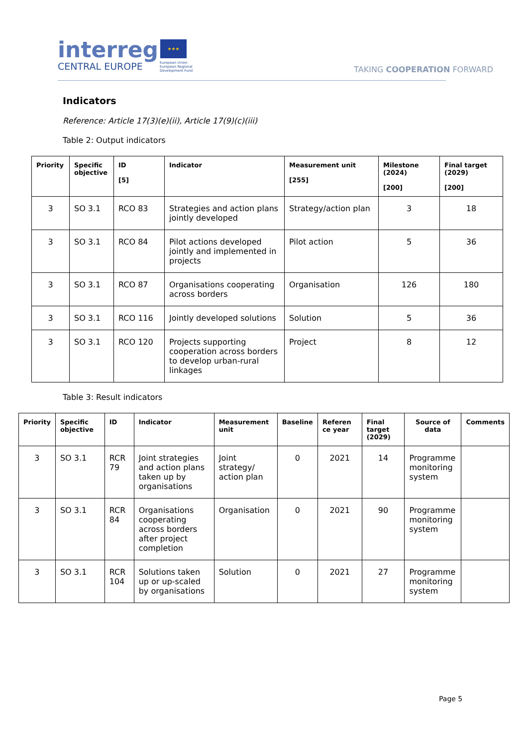interreg
CENTRAL EUROPE
★★★
European Union
European Regional
Development Fund
TAKING COOPERATION FORWARD
Indicators
Reference: Article 17(3)(e)(ii), Article 17(9)(c)(iii)
Table 2: Output indicators
| Priority | Specific objective | ID [5] | Indicator | Measurement unit [255] | Milestone (2024) [200] | Final target (2029) [200] |
| --- | --- | --- | --- | --- | --- | --- |
| 3 | SO 3.1 | RCO 83 | Strategies and action plans jointly developed | Strategy/action plan | 3 | 18 |
| 3 | SO 3.1 | RCO 84 | Pilot actions developed jointly and implemented in projects | Pilot action | 5 | 36 |
| 3 | SO 3.1 | RCO 87 | Organisations cooperating across borders | Organisation | 126 | 180 |
| 3 | SO 3.1 | RCO 116 | Jointly developed solutions | Solution | 5 | 36 |
| 3 | SO 3.1 | RCO 120 | Projects supporting cooperation across borders to develop urban-rural linkages | Project | 8 | 12 |
Table 3: Result indicators
| Priority | Specific objective | ID | Indicator | Measurement unit | Baseline | Referen ce year | Final target (2029) | Source of data | Comments |
| --- | --- | --- | --- | --- | --- | --- | --- | --- | --- |
| 3 | SO 3.1 | RCR 79 | Joint strategies and action plans taken up by organisations | Joint strategy/ action plan | 0 | 2021 | 14 | Programme monitoring system | |
| 3 | SO 3.1 | RCR 84 | Organisations cooperating across borders after project completion | Organisation | 0 | 2021 | 90 | Programme monitoring system | |
| 3 | SO 3.1 | RCR 104 | Solutions taken up or up-scaled by organisations | Solution | 0 | 2021 | 27 | Programme monitoring system | |
Page 5